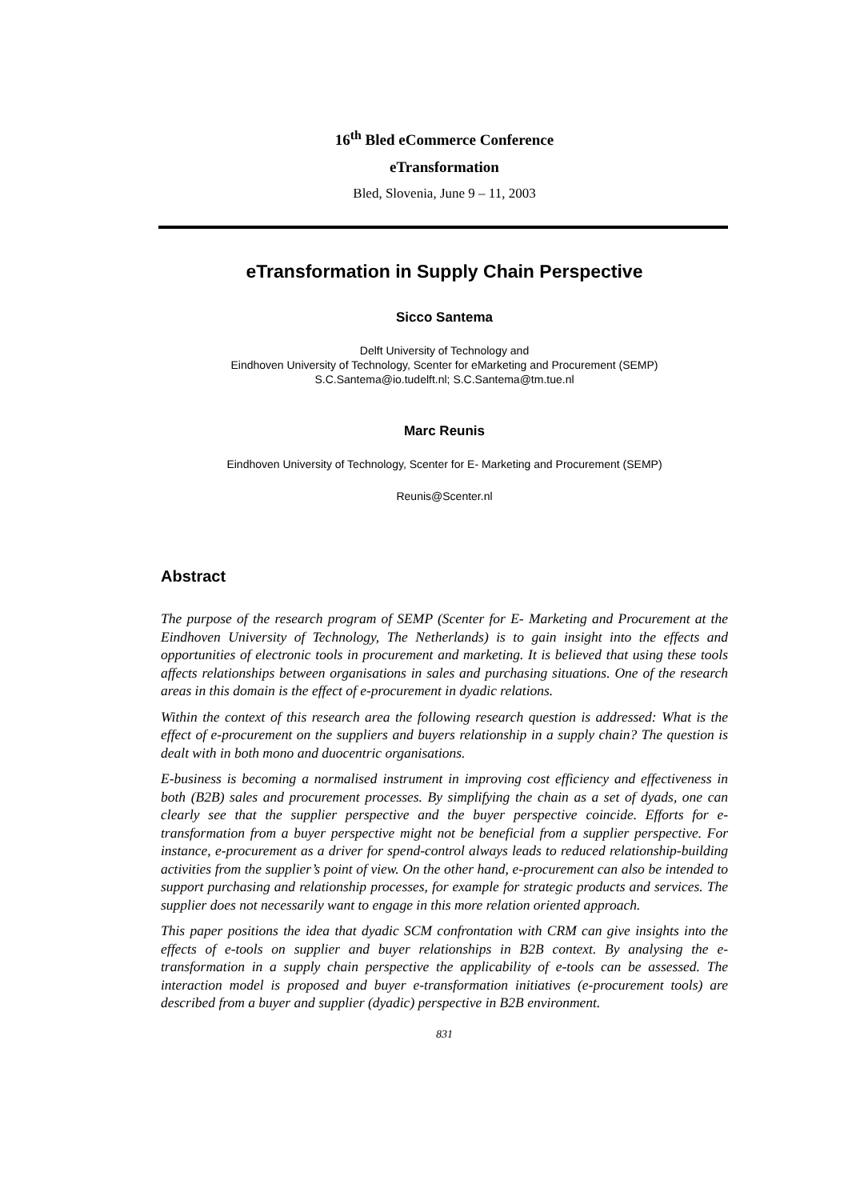16<sup>th</sup> Bled eCommerce Conference
eTransformation
Bled, Slovenia, June 9 – 11, 2003
eTransformation in Supply Chain Perspective
Sicco Santema
Delft University of Technology and
Eindhoven University of Technology, Scenter for eMarketing and Procurement (SEMP)
S.C.Santema@io.tudelft.nl; S.C.Santema@tm.tue.nl
Marc Reunis
Eindhoven University of Technology, Scenter for E- Marketing and Procurement (SEMP)
Reunis@Scenter.nl
Abstract
The purpose of the research program of SEMP (Scenter for E- Marketing and Procurement at the Eindhoven University of Technology, The Netherlands) is to gain insight into the effects and opportunities of electronic tools in procurement and marketing. It is believed that using these tools affects relationships between organisations in sales and purchasing situations. One of the research areas in this domain is the effect of e-procurement in dyadic relations.
Within the context of this research area the following research question is addressed: What is the effect of e-procurement on the suppliers and buyers relationship in a supply chain? The question is dealt with in both mono and duocentric organisations.
E-business is becoming a normalised instrument in improving cost efficiency and effectiveness in both (B2B) sales and procurement processes. By simplifying the chain as a set of dyads, one can clearly see that the supplier perspective and the buyer perspective coincide. Efforts for e-transformation from a buyer perspective might not be beneficial from a supplier perspective. For instance, e-procurement as a driver for spend-control always leads to reduced relationship-building activities from the supplier’s point of view. On the other hand, e-procurement can also be intended to support purchasing and relationship processes, for example for strategic products and services. The supplier does not necessarily want to engage in this more relation oriented approach.
This paper positions the idea that dyadic SCM confrontation with CRM can give insights into the effects of e-tools on supplier and buyer relationships in B2B context. By analysing the e-transformation in a supply chain perspective the applicability of e-tools can be assessed. The interaction model is proposed and buyer e-transformation initiatives (e-procurement tools) are described from a buyer and supplier (dyadic) perspective in B2B environment.
831